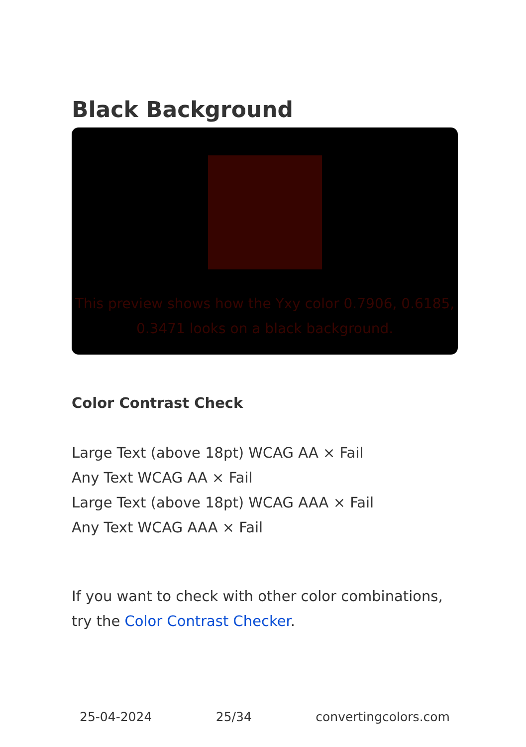Black Background
This preview shows how the Yxy color 0.7906, 0.6185, 0.3471 looks on a black background.
Color Contrast Check
Large Text (above 18pt) WCAG AA × Fail
Any Text WCAG AA × Fail
Large Text (above 18pt) WCAG AAA × Fail
Any Text WCAG AAA × Fail
If you want to check with other color combinations, try the Color Contrast Checker.
25-04-2024 25/34 convertingcolors.com